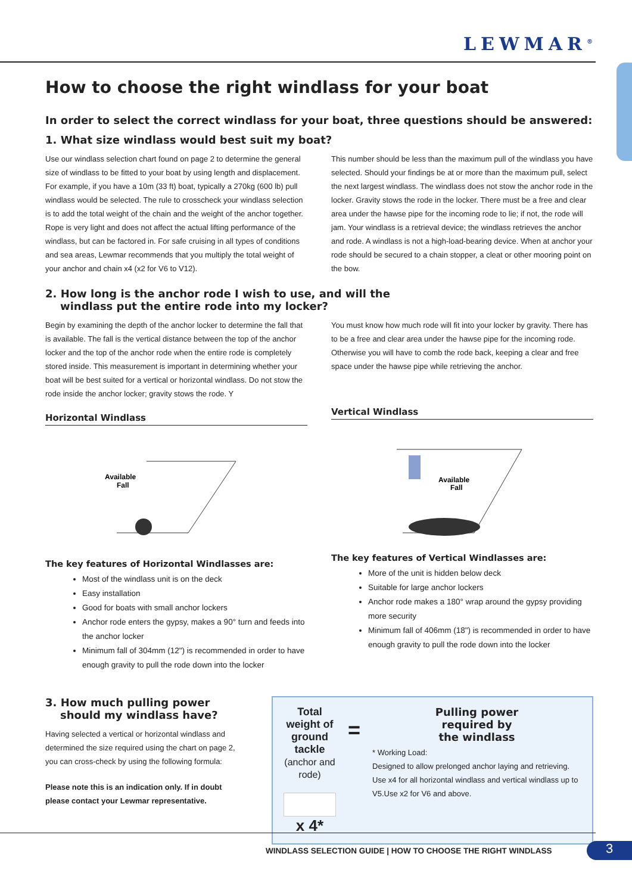LEWMAR<sup>®</sup>
How to choose the right windlass for your boat
In order to select the correct windlass for your boat, three questions should be answered:
1. What size windlass would best suit my boat?
Use our windlass selection chart found on page 2 to determine the general size of windlass to be fitted to your boat by using length and displacement. For example, if you have a 10m (33 ft) boat, typically a 270kg (600 lb) pull windlass would be selected. The rule to crosscheck your windlass selection is to add the total weight of the chain and the weight of the anchor together. Rope is very light and does not affect the actual lifting performance of the windlass, but can be factored in. For safe cruising in all types of conditions and sea areas, Lewmar recommends that you multiply the total weight of your anchor and chain x4 (x2 for V6 to V12).
This number should be less than the maximum pull of the windlass you have selected. Should your findings be at or more than the maximum pull, select the next largest windlass. The windlass does not stow the anchor rode in the locker. Gravity stows the rode in the locker. There must be a free and clear area under the hawse pipe for the incoming rode to lie; if not, the rode will jam. Your windlass is a retrieval device; the windlass retrieves the anchor and rode. A windlass is not a high-load-bearing device. When at anchor your rode should be secured to a chain stopper, a cleat or other mooring point on the bow.
2. How long is the anchor rode I wish to use, and will the
windlass put the entire rode into my locker?
Begin by examining the depth of the anchor locker to determine the fall that is available. The fall is the vertical distance between the top of the anchor locker and the top of the anchor rode when the entire rode is completely stored inside. This measurement is important in determining whether your boat will be best suited for a vertical or horizontal windlass. Do not stow the rode inside the anchor locker; gravity stows the rode. Y
Horizontal Windlass
Available
Fall
The key features of Horizontal Windlasses are:
Most of the windlass unit is on the deck
Easy installation
Good for boats with small anchor lockers
Anchor rode enters the gypsy, makes a 90° turn and feeds into the anchor locker
Minimum fall of 304mm (12") is recommended in order to have enough gravity to pull the rode down into the locker
You must know how much rode will fit into your locker by gravity. There has to be a free and clear area under the hawse pipe for the incoming rode. Otherwise you will have to comb the rode back, keeping a clear and free space under the hawse pipe while retrieving the anchor.
Vertical Windlass
Available
Fall
The key features of Vertical Windlasses are:
More of the unit is hidden below deck
Suitable for large anchor lockers
Anchor rode makes a 180° wrap around the gypsy providing more security
Minimum fall of 406mm (18") is recommended in order to have enough gravity to pull the rode down into the locker
3. How much pulling power
should my windlass have?
Having selected a vertical or horizontal windlass and determined the size required using the chart on page 2, you can cross-check by using the following formula:
Please note this is an indication only. If in doubt please contact your Lewmar representative.
Total weight of
ground tackle
(anchor and rode)
x 4*
=
Pulling power
required by
the windlass
* Working Load:
Designed to allow prelonged anchor laying and retrieving. Use x4 for all horizontal windlass and vertical windlass up to V5.Use x2 for V6 and above.
WINDLASS SELECTION GUIDE | HOW TO CHOOSE THE RIGHT WINDLASS
3